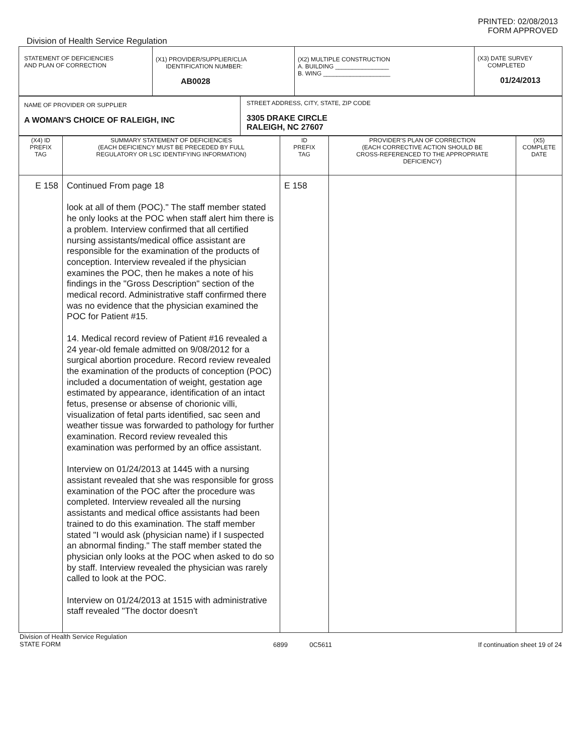Division of Health Service Regulation
PRINTED: 02/08/2013
FORM APPROVED
| STATEMENT OF DEFICIENCIES AND PLAN OF CORRECTION | (X1) PROVIDER/SUPPLIER/CLIA IDENTIFICATION NUMBER: AB0028 | (X2) MULTIPLE CONSTRUCTION A. BUILDING ________________ B. WING ____________________ | (X3) DATE SURVEY COMPLETED 01/24/2013 |
| NAME OF PROVIDER OR SUPPLIER A WOMAN'S CHOICE OF RALEIGH, INC | STREET ADDRESS, CITY, STATE, ZIP CODE 3305 DRAKE CIRCLE RALEIGH, NC 27607 |
| (X4) ID PREFIX TAG | SUMMARY STATEMENT OF DEFICIENCIES (EACH DEFICIENCY MUST BE PRECEDED BY FULL REGULATORY OR LSC IDENTIFYING INFORMATION) | ID PREFIX TAG | PROVIDER'S PLAN OF CORRECTION (EACH CORRECTIVE ACTION SHOULD BE CROSS-REFERENCED TO THE APPROPRIATE DEFICIENCY) | (X5) COMPLETE DATE |
| --- | --- | --- | --- | --- |
| E 158 | Continued From page 18 look at all of them (POC)." The staff member stated he only looks at the POC when staff alert him there is a problem. Interview confirmed that all certified nursing assistants/medical office assistant are responsible for the examination of the products of conception. Interview revealed if the physician examines the POC, then he makes a note of his findings in the "Gross Description" section of the medical record. Administrative staff confirmed there was no evidence that the physician examined the POC for Patient #15. 14. Medical record review of Patient #16 revealed a 24 year-old female admitted on 9/08/2012 for a surgical abortion procedure. Record review revealed the examination of the products of conception (POC) included a documentation of weight, gestation age estimated by appearance, identification of an intact fetus, presense or absense of chorionic villi, visualization of fetal parts identified, sac seen and weather tissue was forwarded to pathology for further examination. Record review revealed this examination was performed by an office assistant. Interview on 01/24/2013 at 1445 with a nursing assistant revealed that she was responsible for gross examination of the POC after the procedure was completed. Interview revealed all the nursing assistants and medical office assistants had been trained to do this examination. The staff member stated "I would ask (physician name) if I suspected an abnormal finding." The staff member stated the physician only looks at the POC when asked to do so by staff. Interview revealed the physician was rarely called to look at the POC. Interview on 01/24/2013 at 1515 with administrative staff revealed "The doctor doesn't | E 158 | | |
Division of Health Service Regulation
STATE FORM
6899 0C5611 If continuation sheet 19 of 24